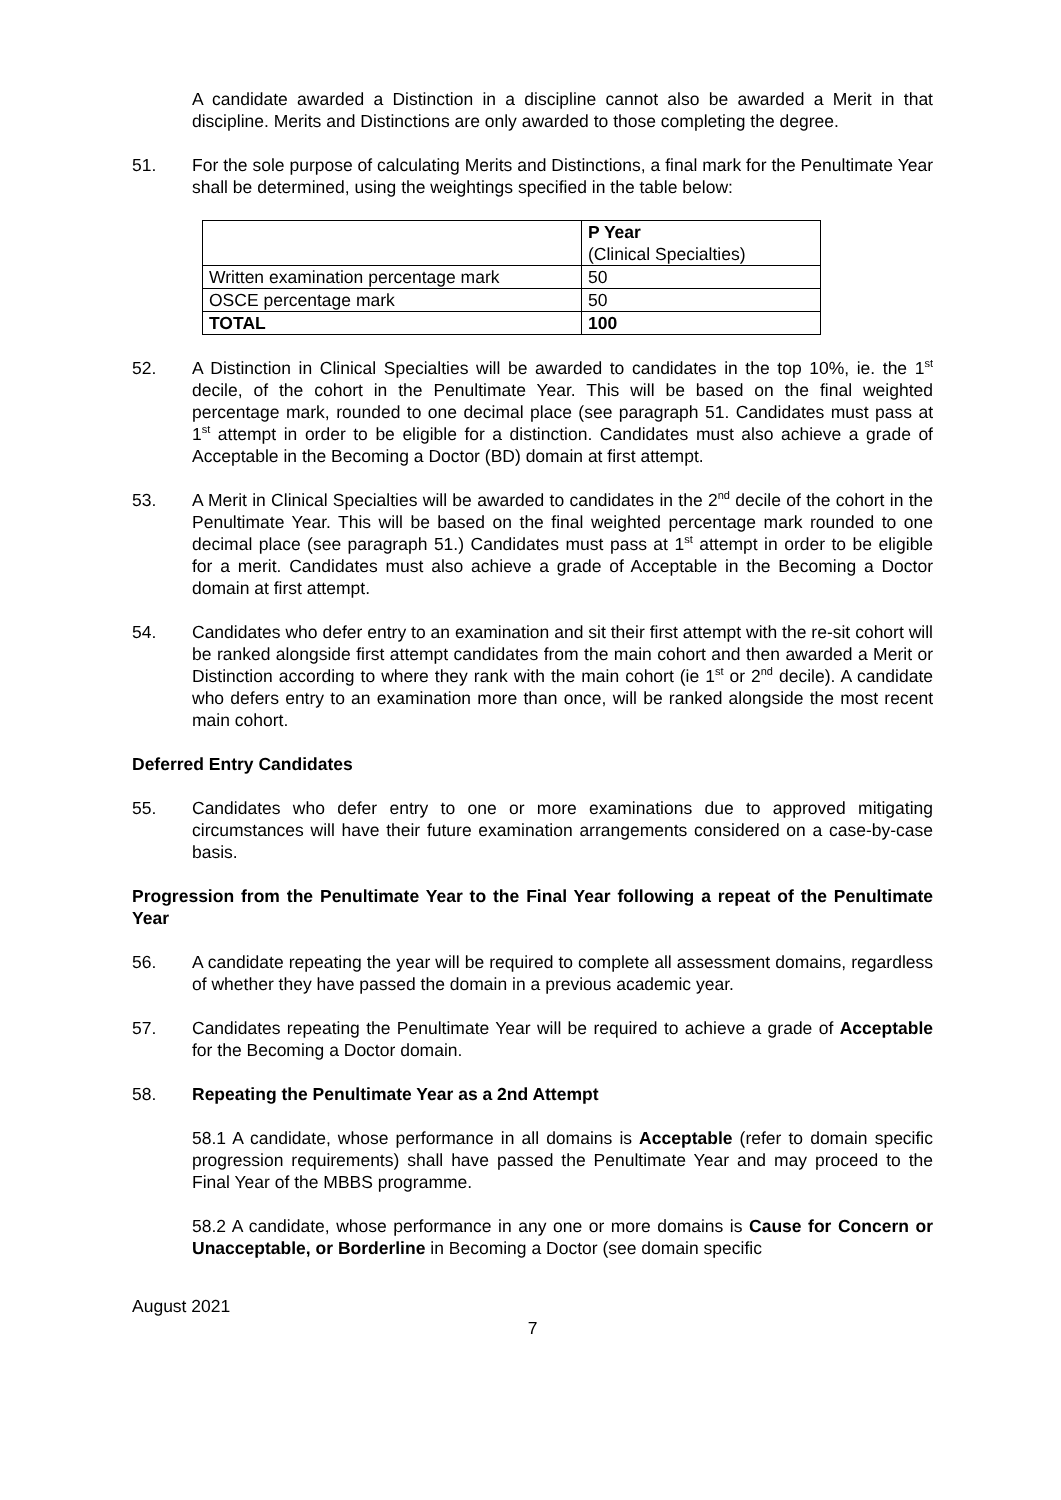A candidate awarded a Distinction in a discipline cannot also be awarded a Merit in that discipline. Merits and Distinctions are only awarded to those completing the degree.
51. For the sole purpose of calculating Merits and Distinctions, a final mark for the Penultimate Year shall be determined, using the weightings specified in the table below:
| | P Year (Clinical Specialties) |
| Written examination percentage mark | 50 |
| OSCE percentage mark | 50 |
| TOTAL | 100 |
52. A Distinction in Clinical Specialties will be awarded to candidates in the top 10%, ie. the 1<sup>st</sup> decile, of the cohort in the Penultimate Year. This will be based on the final weighted percentage mark, rounded to one decimal place (see paragraph 51. Candidates must pass at 1<sup>st</sup> attempt in order to be eligible for a distinction. Candidates must also achieve a grade of Acceptable in the Becoming a Doctor (BD) domain at first attempt.
53. A Merit in Clinical Specialties will be awarded to candidates in the 2<sup>nd</sup> decile of the cohort in the Penultimate Year. This will be based on the final weighted percentage mark rounded to one decimal place (see paragraph 51.) Candidates must pass at 1<sup>st</sup> attempt in order to be eligible for a merit. Candidates must also achieve a grade of Acceptable in the Becoming a Doctor domain at first attempt.
54. Candidates who defer entry to an examination and sit their first attempt with the re-sit cohort will be ranked alongside first attempt candidates from the main cohort and then awarded a Merit or Distinction according to where they rank with the main cohort (ie 1<sup>st</sup> or 2<sup>nd</sup> decile). A candidate who defers entry to an examination more than once, will be ranked alongside the most recent main cohort.
Deferred Entry Candidates
55. Candidates who defer entry to one or more examinations due to approved mitigating circumstances will have their future examination arrangements considered on a case-by-case basis.
Progression from the Penultimate Year to the Final Year following a repeat of the Penultimate Year
56. A candidate repeating the year will be required to complete all assessment domains, regardless of whether they have passed the domain in a previous academic year.
57. Candidates repeating the Penultimate Year will be required to achieve a grade of Acceptable for the Becoming a Doctor domain.
58. Repeating the Penultimate Year as a 2nd Attempt
58.1 A candidate, whose performance in all domains is Acceptable (refer to domain specific progression requirements) shall have passed the Penultimate Year and may proceed to the Final Year of the MBBS programme.
58.2 A candidate, whose performance in any one or more domains is Cause for Concern or Unacceptable, or Borderline in Becoming a Doctor (see domain specific
August 2021
7